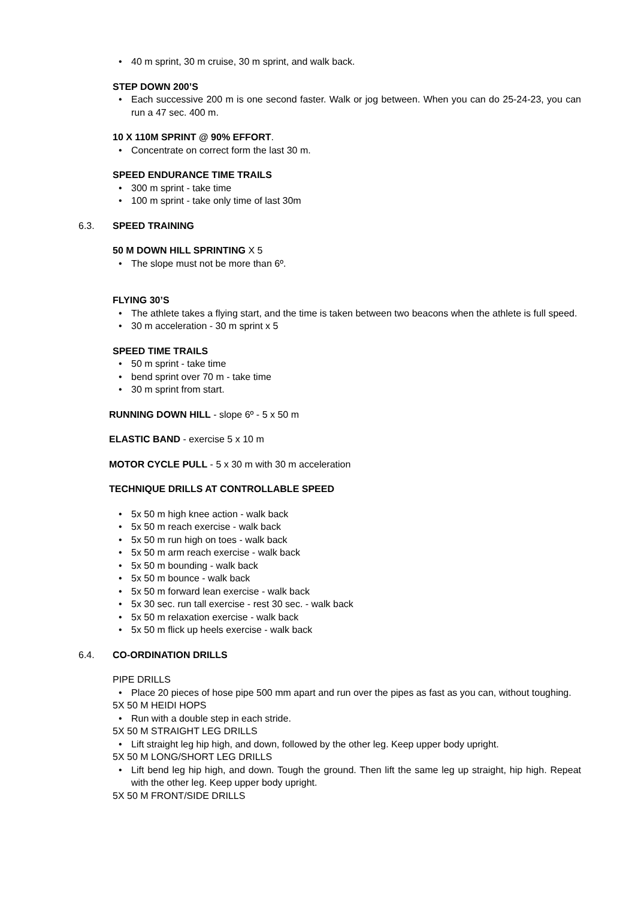• 40 m sprint, 30 m cruise, 30 m sprint, and walk back.
STEP DOWN 200’S
• Each successive 200 m is one second faster. Walk or jog between. When you can do 25-24-23, you can run a 47 sec. 400 m.
10 X 110M SPRINT @ 90% EFFORT.
• Concentrate on correct form the last 30 m.
SPEED ENDURANCE TIME TRAILS
• 300 m sprint - take time
• 100 m sprint - take only time of last 30m
6.3. SPEED TRAINING
50 M DOWN HILL SPRINTING X 5
• The slope must not be more than 6º.
FLYING 30’S
• The athlete takes a flying start, and the time is taken between two beacons when the athlete is full speed.
• 30 m acceleration - 30 m sprint x 5
SPEED TIME TRAILS
• 50 m sprint - take time
• bend sprint over 70 m - take time
• 30 m sprint from start.
RUNNING DOWN HILL - slope 6º - 5 x 50 m
ELASTIC BAND - exercise 5 x 10 m
MOTOR CYCLE PULL - 5 x 30 m with 30 m acceleration
TECHNIQUE DRILLS AT CONTROLLABLE SPEED
• 5x 50 m high knee action - walk back
• 5x 50 m reach exercise - walk back
• 5x 50 m run high on toes - walk back
• 5x 50 m arm reach exercise - walk back
• 5x 50 m bounding - walk back
• 5x 50 m bounce - walk back
• 5x 50 m forward lean exercise - walk back
• 5x 30 sec. run tall exercise - rest 30 sec. - walk back
• 5x 50 m relaxation exercise - walk back
• 5x 50 m flick up heels exercise - walk back
6.4. CO-ORDINATION DRILLS
PIPE DRILLS
• Place 20 pieces of hose pipe 500 mm apart and run over the pipes as fast as you can, without toughing.
5X 50 M HEIDI HOPS
• Run with a double step in each stride.
5X 50 M STRAIGHT LEG DRILLS
• Lift straight leg hip high, and down, followed by the other leg. Keep upper body upright.
5X 50 M LONG/SHORT LEG DRILLS
• Lift bend leg hip high, and down. Tough the ground. Then lift the same leg up straight, hip high. Repeat with the other leg. Keep upper body upright.
5X 50 M FRONT/SIDE DRILLS